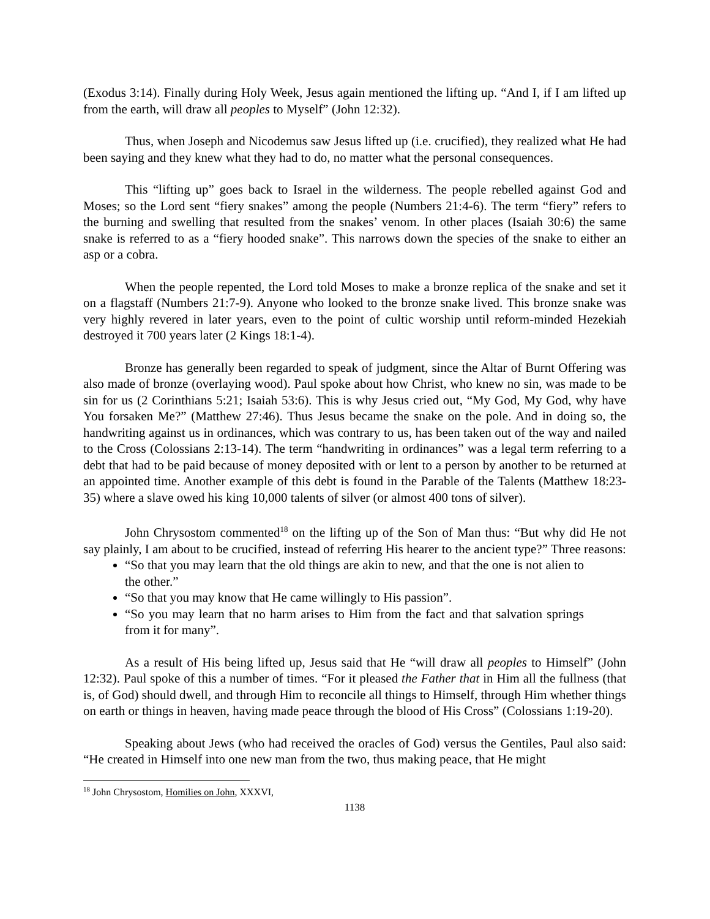(Exodus 3:14). Finally during Holy Week, Jesus again mentioned the lifting up. “And I, if I am lifted up from the earth, will draw all peoples to Myself” (John 12:32).
Thus, when Joseph and Nicodemus saw Jesus lifted up (i.e. crucified), they realized what He had been saying and they knew what they had to do, no matter what the personal consequences.
This “lifting up” goes back to Israel in the wilderness. The people rebelled against God and Moses; so the Lord sent “fiery snakes” among the people (Numbers 21:4-6). The term “fiery” refers to the burning and swelling that resulted from the snakes’ venom. In other places (Isaiah 30:6) the same snake is referred to as a “fiery hooded snake”. This narrows down the species of the snake to either an asp or a cobra.
When the people repented, the Lord told Moses to make a bronze replica of the snake and set it on a flagstaff (Numbers 21:7-9). Anyone who looked to the bronze snake lived. This bronze snake was very highly revered in later years, even to the point of cultic worship until reform-minded Hezekiah destroyed it 700 years later (2 Kings 18:1-4).
Bronze has generally been regarded to speak of judgment, since the Altar of Burnt Offering was also made of bronze (overlaying wood). Paul spoke about how Christ, who knew no sin, was made to be sin for us (2 Corinthians 5:21; Isaiah 53:6). This is why Jesus cried out, “My God, My God, why have You forsaken Me?” (Matthew 27:46). Thus Jesus became the snake on the pole. And in doing so, the handwriting against us in ordinances, which was contrary to us, has been taken out of the way and nailed to the Cross (Colossians 2:13-14). The term “handwriting in ordinances” was a legal term referring to a debt that had to be paid because of money deposited with or lent to a person by another to be returned at an appointed time. Another example of this debt is found in the Parable of the Talents (Matthew 18:23-35) where a slave owed his king 10,000 talents of silver (or almost 400 tons of silver).
John Chrysostom commented<sup>18</sup> on the lifting up of the Son of Man thus: “But why did He not say plainly, I am about to be crucified, instead of referring His hearer to the ancient type?” Three reasons:
“So that you may learn that the old things are akin to new, and that the one is not alien to the other.”
“So that you may know that He came willingly to His passion”.
“So you may learn that no harm arises to Him from the fact and that salvation springs from it for many”.
As a result of His being lifted up, Jesus said that He “will draw all peoples to Himself” (John 12:32). Paul spoke of this a number of times. “For it pleased the Father that in Him all the fullness (that is, of God) should dwell, and through Him to reconcile all things to Himself, through Him whether things on earth or things in heaven, having made peace through the blood of His Cross” (Colossians 1:19-20).
Speaking about Jews (who had received the oracles of God) versus the Gentiles, Paul also said: “He created in Himself into one new man from the two, thus making peace, that He might
<sup>18</sup> John Chrysostom, Homilies on John, XXXVI,
1138